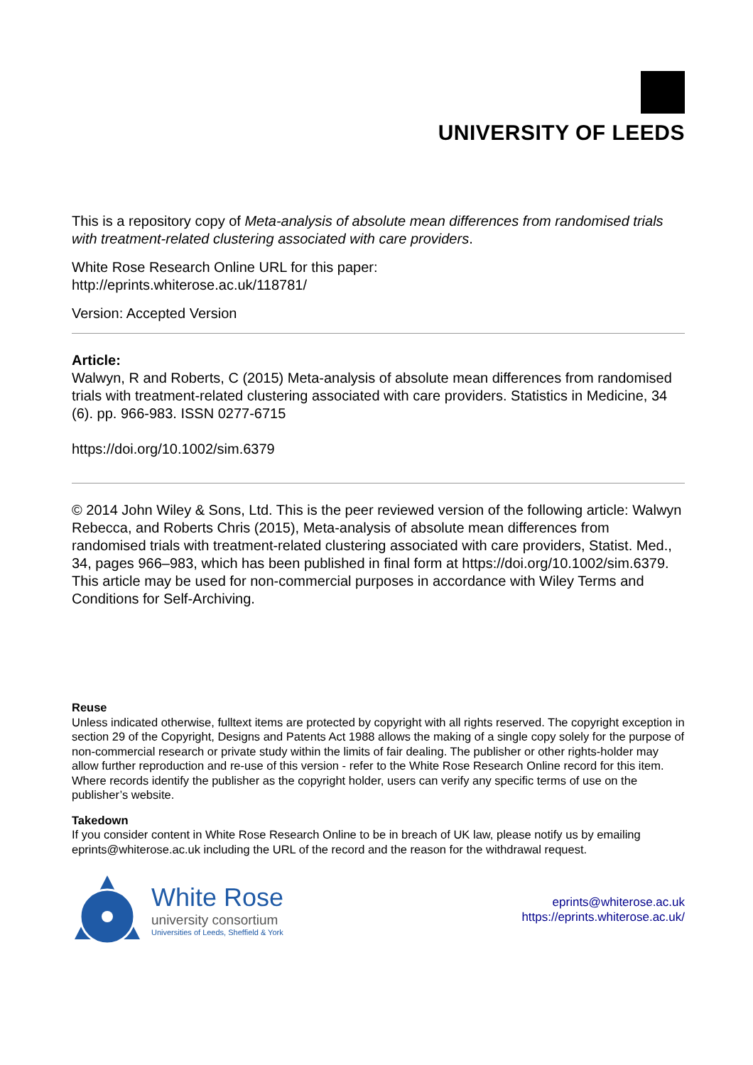UNIVERSITY OF LEEDS
This is a repository copy of Meta-analysis of absolute mean differences from randomised trials with treatment-related clustering associated with care providers.
White Rose Research Online URL for this paper:
http://eprints.whiterose.ac.uk/118781/
Version: Accepted Version
Article:
Walwyn, R and Roberts, C (2015) Meta-analysis of absolute mean differences from randomised trials with treatment-related clustering associated with care providers. Statistics in Medicine, 34 (6). pp. 966-983. ISSN 0277-6715
https://doi.org/10.1002/sim.6379
© 2014 John Wiley & Sons, Ltd. This is the peer reviewed version of the following article: Walwyn Rebecca, and Roberts Chris (2015), Meta-analysis of absolute mean differences from randomised trials with treatment-related clustering associated with care providers, Statist. Med., 34, pages 966–983, which has been published in final form at https://doi.org/10.1002/sim.6379. This article may be used for non-commercial purposes in accordance with Wiley Terms and Conditions for Self-Archiving.
Reuse
Unless indicated otherwise, fulltext items are protected by copyright with all rights reserved. The copyright exception in section 29 of the Copyright, Designs and Patents Act 1988 allows the making of a single copy solely for the purpose of non-commercial research or private study within the limits of fair dealing. The publisher or other rights-holder may allow further reproduction and re-use of this version - refer to the White Rose Research Online record for this item. Where records identify the publisher as the copyright holder, users can verify any specific terms of use on the publisher’s website.
Takedown
If you consider content in White Rose Research Online to be in breach of UK law, please notify us by emailing eprints@whiterose.ac.uk including the URL of the record and the reason for the withdrawal request.
White Rose
university consortium
Universities of Leeds, Sheffield & York
eprints@whiterose.ac.uk
https://eprints.whiterose.ac.uk/